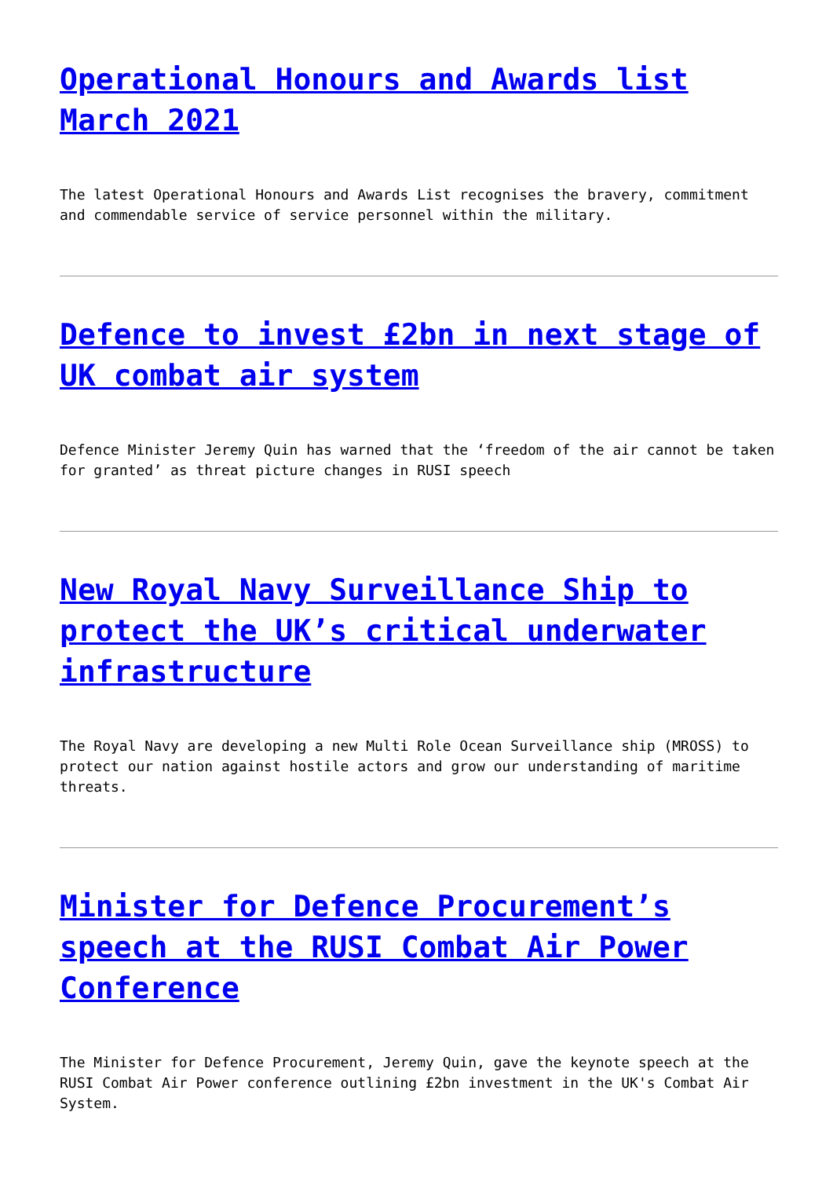Operational Honours and Awards list March 2021
The latest Operational Honours and Awards List recognises the bravery, commitment and commendable service of service personnel within the military.
Defence to invest £2bn in next stage of UK combat air system
Defence Minister Jeremy Quin has warned that the ‘freedom of the air cannot be taken for granted’ as threat picture changes in RUSI speech
New Royal Navy Surveillance Ship to protect the UK’s critical underwater infrastructure
The Royal Navy are developing a new Multi Role Ocean Surveillance ship (MROSS) to protect our nation against hostile actors and grow our understanding of maritime threats.
Minister for Defence Procurement’s speech at the RUSI Combat Air Power Conference
The Minister for Defence Procurement, Jeremy Quin, gave the keynote speech at the RUSI Combat Air Power conference outlining £2bn investment in the UK's Combat Air System.